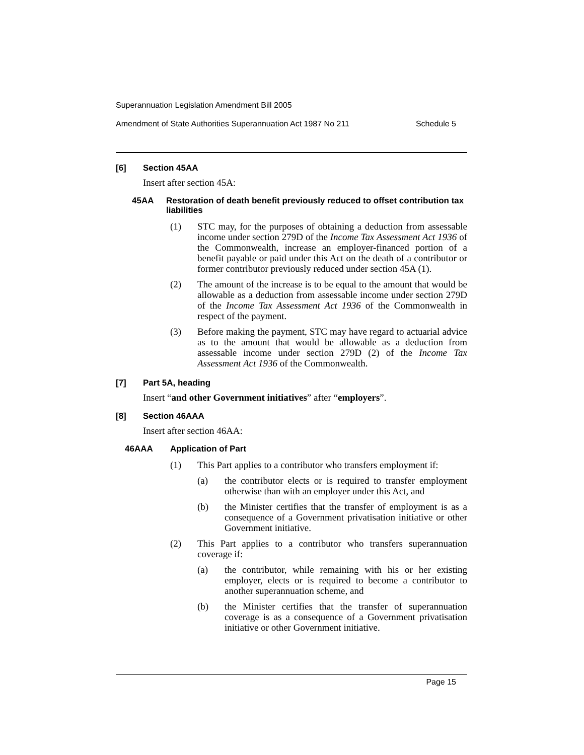Superannuation Legislation Amendment Bill 2005
Amendment of State Authorities Superannuation Act 1987 No 211 Schedule 5
[6] Section 45AA
Insert after section 45A:
45AA Restoration of death benefit previously reduced to offset contribution tax liabilities
(1) STC may, for the purposes of obtaining a deduction from assessable income under section 279D of the Income Tax Assessment Act 1936 of the Commonwealth, increase an employer-financed portion of a benefit payable or paid under this Act on the death of a contributor or former contributor previously reduced under section 45A (1).
(2) The amount of the increase is to be equal to the amount that would be allowable as a deduction from assessable income under section 279D of the Income Tax Assessment Act 1936 of the Commonwealth in respect of the payment.
(3) Before making the payment, STC may have regard to actuarial advice as to the amount that would be allowable as a deduction from assessable income under section 279D (2) of the Income Tax Assessment Act 1936 of the Commonwealth.
[7] Part 5A, heading
Insert “and other Government initiatives” after “employers”.
[8] Section 46AAA
Insert after section 46AA:
46AAA Application of Part
(1) This Part applies to a contributor who transfers employment if:
(a) the contributor elects or is required to transfer employment otherwise than with an employer under this Act, and
(b) the Minister certifies that the transfer of employment is as a consequence of a Government privatisation initiative or other Government initiative.
(2) This Part applies to a contributor who transfers superannuation coverage if:
(a) the contributor, while remaining with his or her existing employer, elects or is required to become a contributor to another superannuation scheme, and
(b) the Minister certifies that the transfer of superannuation coverage is as a consequence of a Government privatisation initiative or other Government initiative.
Page 15